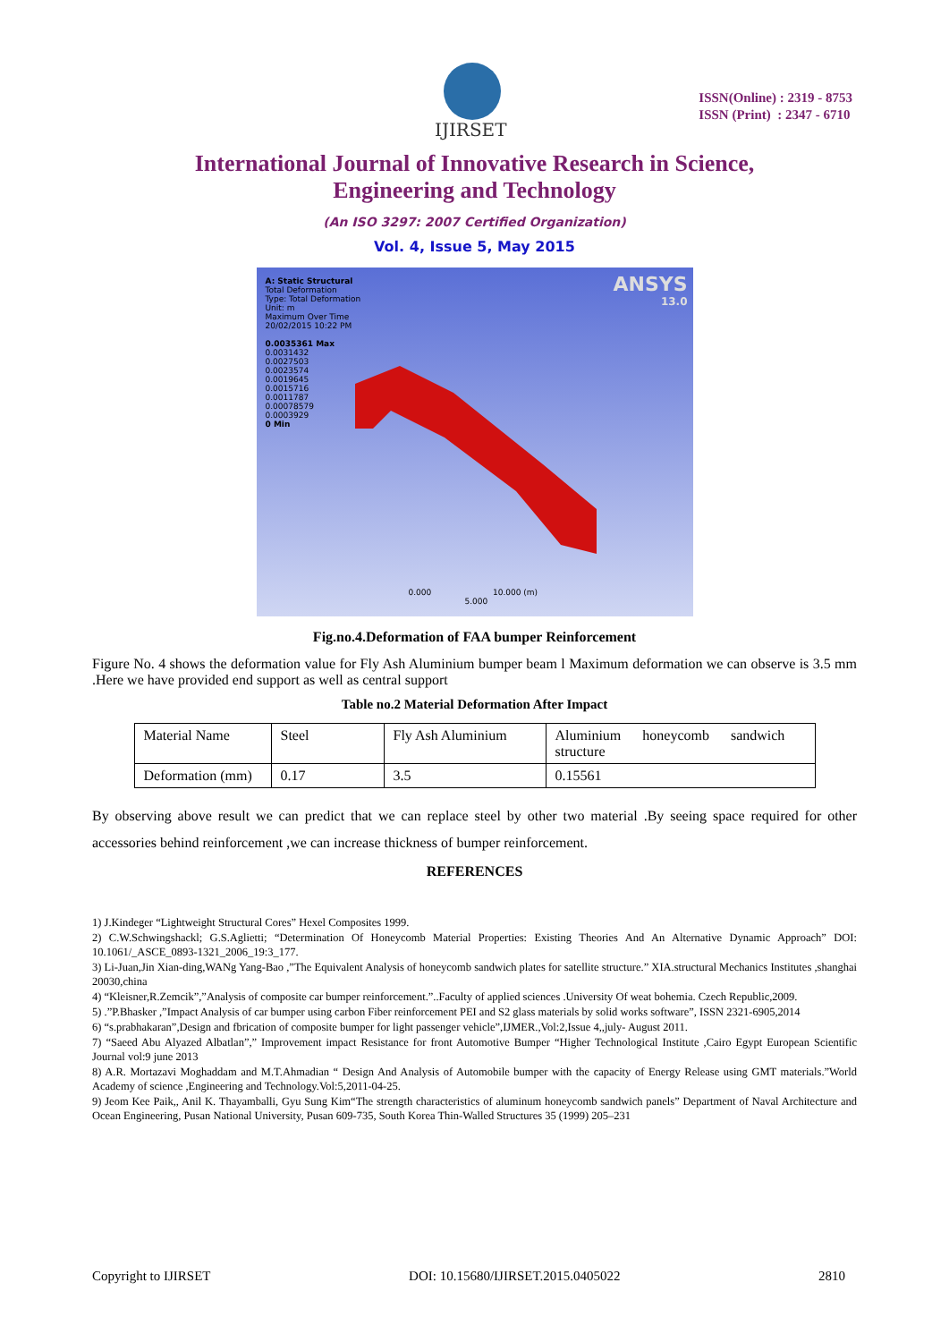IJIRSET
ISSN(Online) : 2319 - 8753
ISSN (Print) : 2347 - 6710
International Journal of Innovative Research in Science,
Engineering and Technology
(An ISO 3297: 2007 Certified Organization)
Vol. 4, Issue 5, May 2015
A: Static Structural
Total Deformation
Type: Total Deformation
Unit: m
Maximum Over Time
20/02/2015 10:22 PM
0.0035361 Max
0.0031432
0.0027503
0.0023574
0.0019645
0.0015716
0.0011787
0.00078579
0.0003929
0 Min
ANSYS
13.0
0.000 10.000 (m)
5.000
Fig.no.4.Deformation of FAA bumper Reinforcement
Figure No. 4 shows the deformation value for Fly Ash Aluminium bumper beam l Maximum deformation we can observe is 3.5 mm .Here we have provided end support as well as central support
Table no.2 Material Deformation After Impact
| Material Name | Steel | Fly Ash Aluminium | Aluminium honeycomb sandwich structure |
| Deformation (mm) | 0.17 | 3.5 | 0.15561 |
By observing above result we can predict that we can replace steel by other two material .By seeing space required for other accessories behind reinforcement ,we can increase thickness of bumper reinforcement.
REFERENCES
1) J.Kindeger “Lightweight Structural Cores” Hexel Composites 1999.
2) C.W.Schwingshackl; G.S.Aglietti; “Determination Of Honeycomb Material Properties: Existing Theories And An Alternative Dynamic Approach” DOI: 10.1061/_ASCE_0893-1321_2006_19:3_177.
3) Li-Juan,Jin Xian-ding,WANg Yang-Bao ,”The Equivalent Analysis of honeycomb sandwich plates for satellite structure.” XIA.structural Mechanics Institutes ,shanghai 20030,china
4) “Kleisner,R.Zemcik”,”Analysis of composite car bumper reinforcement.”..Faculty of applied sciences .University Of weat bohemia. Czech Republic,2009.
5) .”P.Bhasker ,”Impact Analysis of car bumper using carbon Fiber reinforcement PEI and S2 glass materials by solid works software”, ISSN 2321-6905,2014
6) “s.prabhakaran”,Design and fbrication of composite bumper for light passenger vehicle”,IJMER.,Vol:2,Issue 4,,july- August 2011.
7) “Saeed Abu Alyazed Albatlan”,” Improvement impact Resistance for front Automotive Bumper “Higher Technological Institute ,Cairo Egypt European Scientific Journal vol:9 june 2013
8) A.R. Mortazavi Moghaddam and M.T.Ahmadian “ Design And Analysis of Automobile bumper with the capacity of Energy Release using GMT materials.”World Academy of science ,Engineering and Technology.Vol:5,2011-04-25.
9) Jeom Kee Paik,, Anil K. Thayamballi, Gyu Sung Kim“The strength characteristics of aluminum honeycomb sandwich panels” Department of Naval Architecture and Ocean Engineering, Pusan National University, Pusan 609-735, South Korea Thin-Walled Structures 35 (1999) 205–231
Copyright to IJIRSET DOI: 10.15680/IJIRSET.2015.0405022 2810